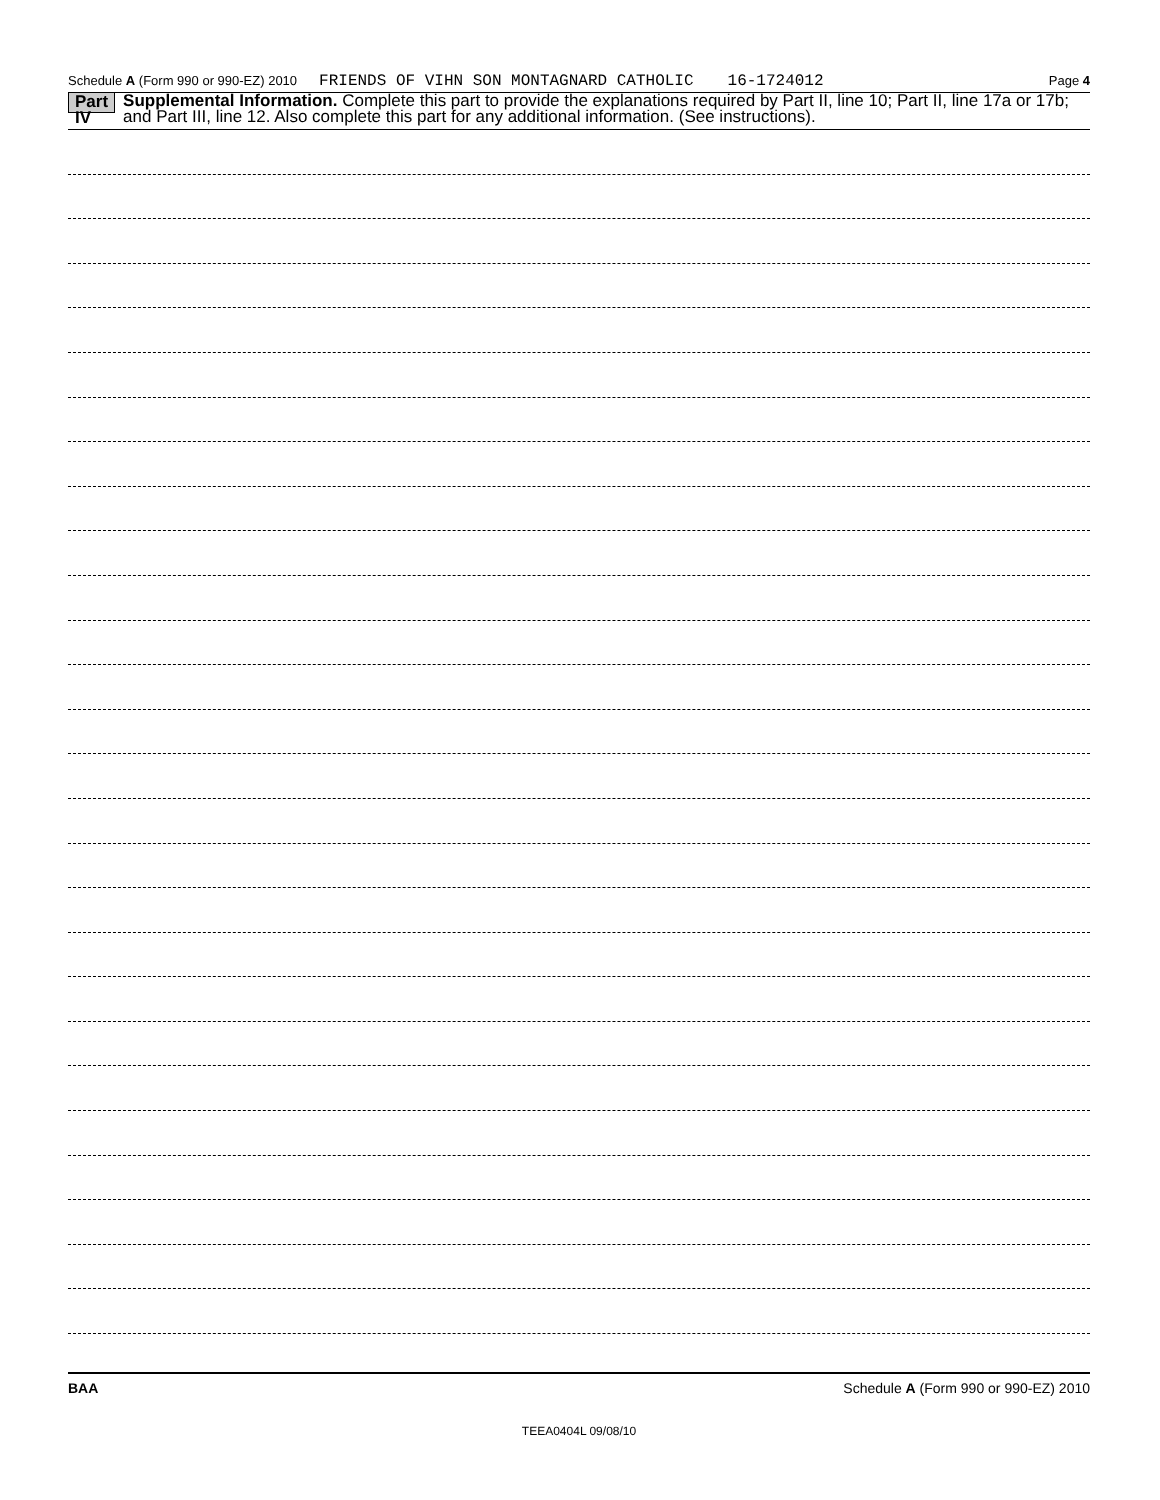Schedule A (Form 990 or 990-EZ) 2010 FRIENDS OF VIHN SON MONTAGNARD CATHOLIC 16-1724012 Page 4
Part IV Supplemental Information. Complete this part to provide the explanations required by Part II, line 10; Part II, line 17a or 17b; and Part III, line 12. Also complete this part for any additional information. (See instructions).
BAA Schedule A (Form 990 or 990-EZ) 2010
TEEA0404L 09/08/10